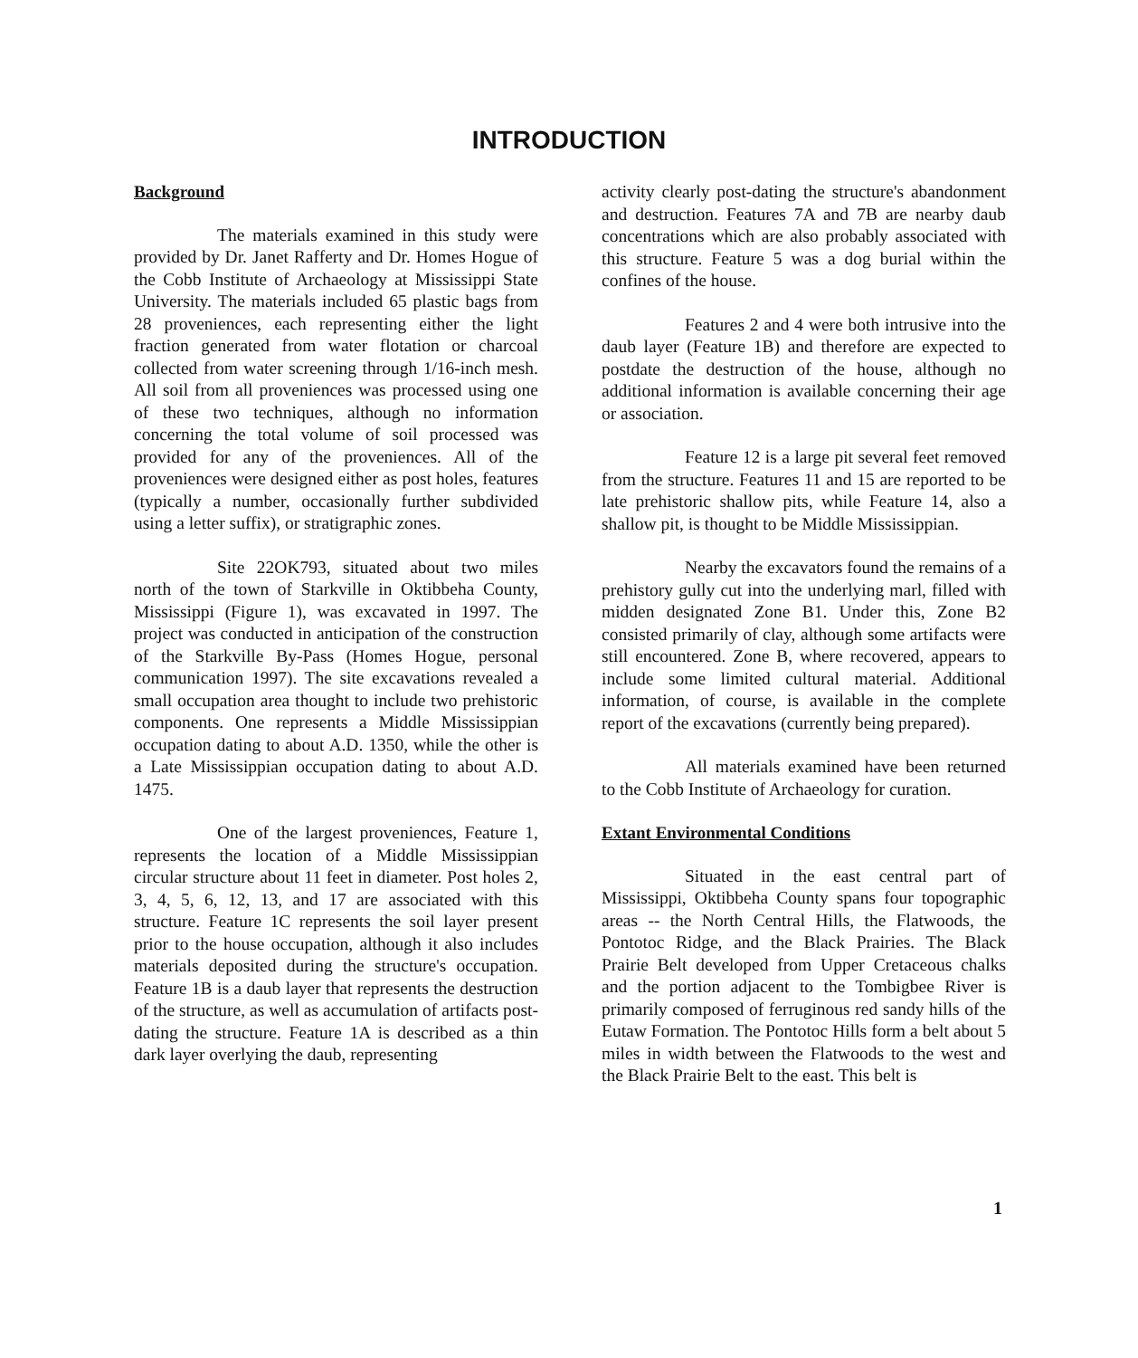INTRODUCTION
Background
The materials examined in this study were provided by Dr. Janet Rafferty and Dr. Homes Hogue of the Cobb Institute of Archaeology at Mississippi State University. The materials included 65 plastic bags from 28 proveniences, each representing either the light fraction generated from water flotation or charcoal collected from water screening through 1/16-inch mesh. All soil from all proveniences was processed using one of these two techniques, although no information concerning the total volume of soil processed was provided for any of the proveniences. All of the proveniences were designed either as post holes, features (typically a number, occasionally further subdivided using a letter suffix), or stratigraphic zones.
Site 22OK793, situated about two miles north of the town of Starkville in Oktibbeha County, Mississippi (Figure 1), was excavated in 1997. The project was conducted in anticipation of the construction of the Starkville By-Pass (Homes Hogue, personal communication 1997). The site excavations revealed a small occupation area thought to include two prehistoric components. One represents a Middle Mississippian occupation dating to about A.D. 1350, while the other is a Late Mississippian occupation dating to about A.D. 1475.
One of the largest proveniences, Feature 1, represents the location of a Middle Mississippian circular structure about 11 feet in diameter. Post holes 2, 3, 4, 5, 6, 12, 13, and 17 are associated with this structure. Feature 1C represents the soil layer present prior to the house occupation, although it also includes materials deposited during the structure's occupation. Feature 1B is a daub layer that represents the destruction of the structure, as well as accumulation of artifacts post-dating the structure. Feature 1A is described as a thin dark layer overlying the daub, representing
activity clearly post-dating the structure's abandonment and destruction. Features 7A and 7B are nearby daub concentrations which are also probably associated with this structure. Feature 5 was a dog burial within the confines of the house.
Features 2 and 4 were both intrusive into the daub layer (Feature 1B) and therefore are expected to postdate the destruction of the house, although no additional information is available concerning their age or association.
Feature 12 is a large pit several feet removed from the structure. Features 11 and 15 are reported to be late prehistoric shallow pits, while Feature 14, also a shallow pit, is thought to be Middle Mississippian.
Nearby the excavators found the remains of a prehistory gully cut into the underlying marl, filled with midden designated Zone B1. Under this, Zone B2 consisted primarily of clay, although some artifacts were still encountered. Zone B, where recovered, appears to include some limited cultural material. Additional information, of course, is available in the complete report of the excavations (currently being prepared).
All materials examined have been returned to the Cobb Institute of Archaeology for curation.
Extant Environmental Conditions
Situated in the east central part of Mississippi, Oktibbeha County spans four topographic areas -- the North Central Hills, the Flatwoods, the Pontotoc Ridge, and the Black Prairies. The Black Prairie Belt developed from Upper Cretaceous chalks and the portion adjacent to the Tombigbee River is primarily composed of ferruginous red sandy hills of the Eutaw Formation. The Pontotoc Hills form a belt about 5 miles in width between the Flatwoods to the west and the Black Prairie Belt to the east. This belt is
1